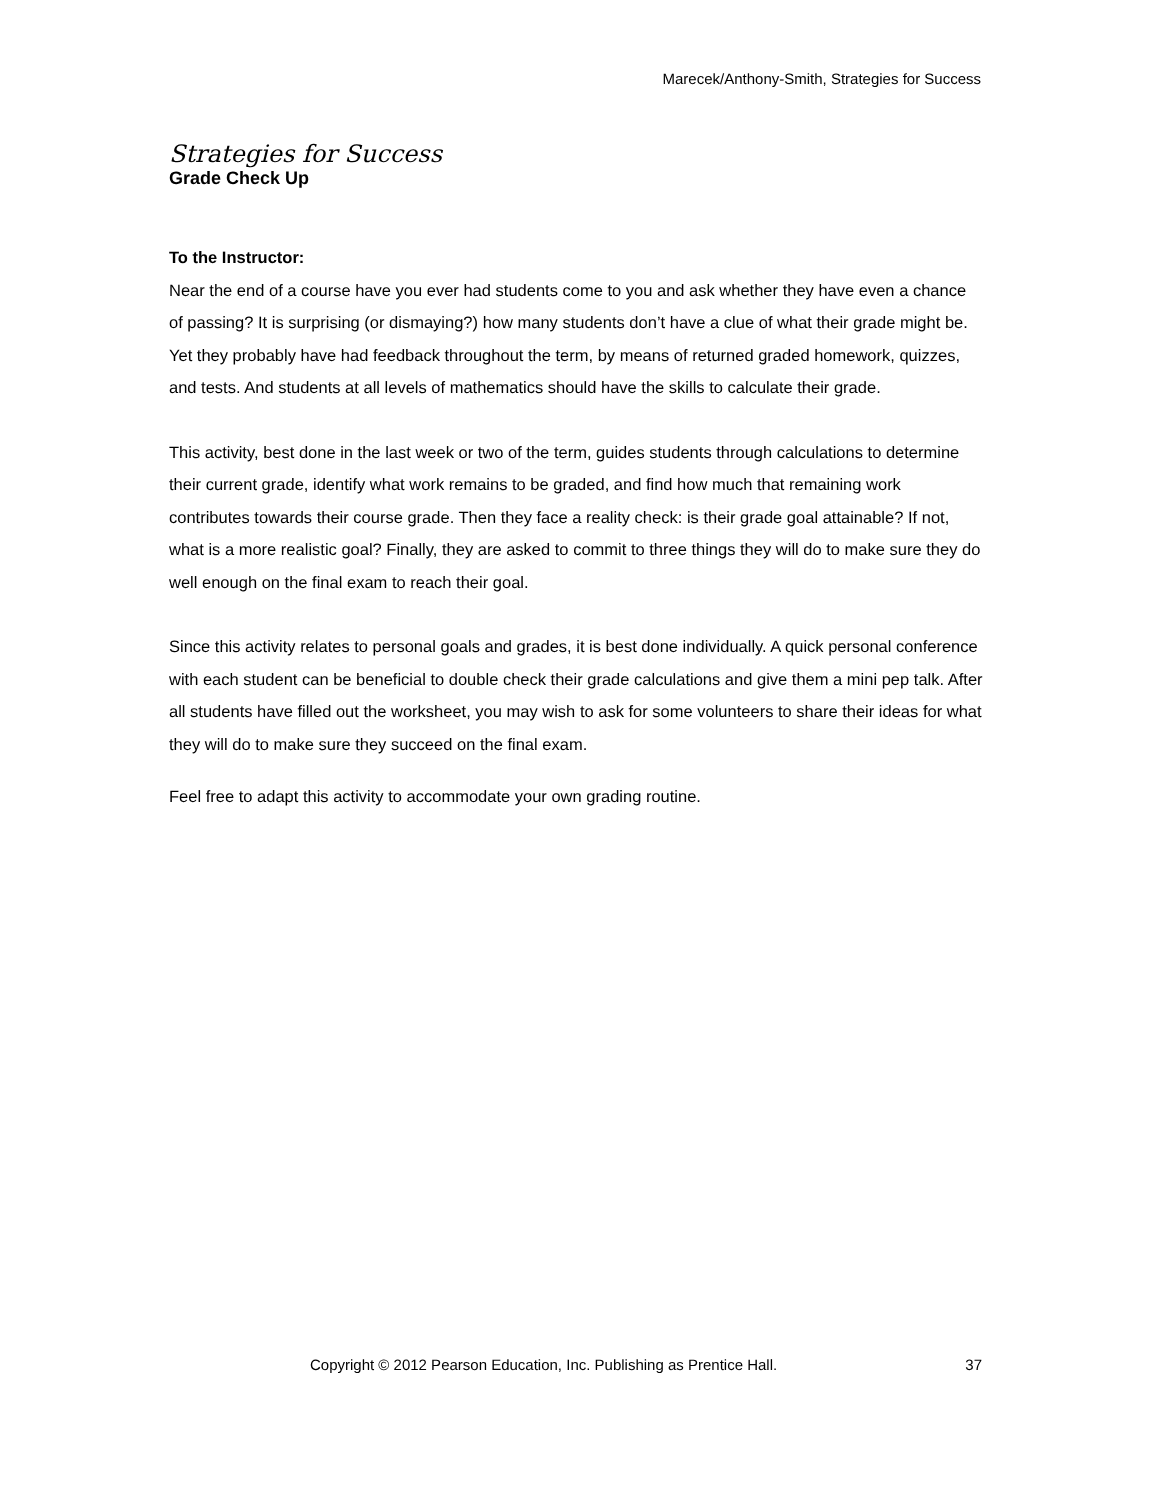Marecek/Anthony-Smith, Strategies for Success
Strategies for Success
Grade Check Up
To the Instructor:
Near the end of a course have you ever had students come to you and ask whether they have even a chance of passing? It is surprising (or dismaying?) how many students don’t have a clue of what their grade might be. Yet they probably have had feedback throughout the term, by means of returned graded homework, quizzes, and tests. And students at all levels of mathematics should have the skills to calculate their grade.
This activity, best done in the last week or two of the term, guides students through calculations to determine their current grade, identify what work remains to be graded, and find how much that remaining work contributes towards their course grade. Then they face a reality check: is their grade goal attainable? If not, what is a more realistic goal? Finally, they are asked to commit to three things they will do to make sure they do well enough on the final exam to reach their goal.
Since this activity relates to personal goals and grades, it is best done individually. A quick personal conference with each student can be beneficial to double check their grade calculations and give them a mini pep talk. After all students have filled out the worksheet, you may wish to ask for some volunteers to share their ideas for what they will do to make sure they succeed on the final exam.
Feel free to adapt this activity to accommodate your own grading routine.
Copyright © 2012 Pearson Education, Inc. Publishing as Prentice Hall. 37